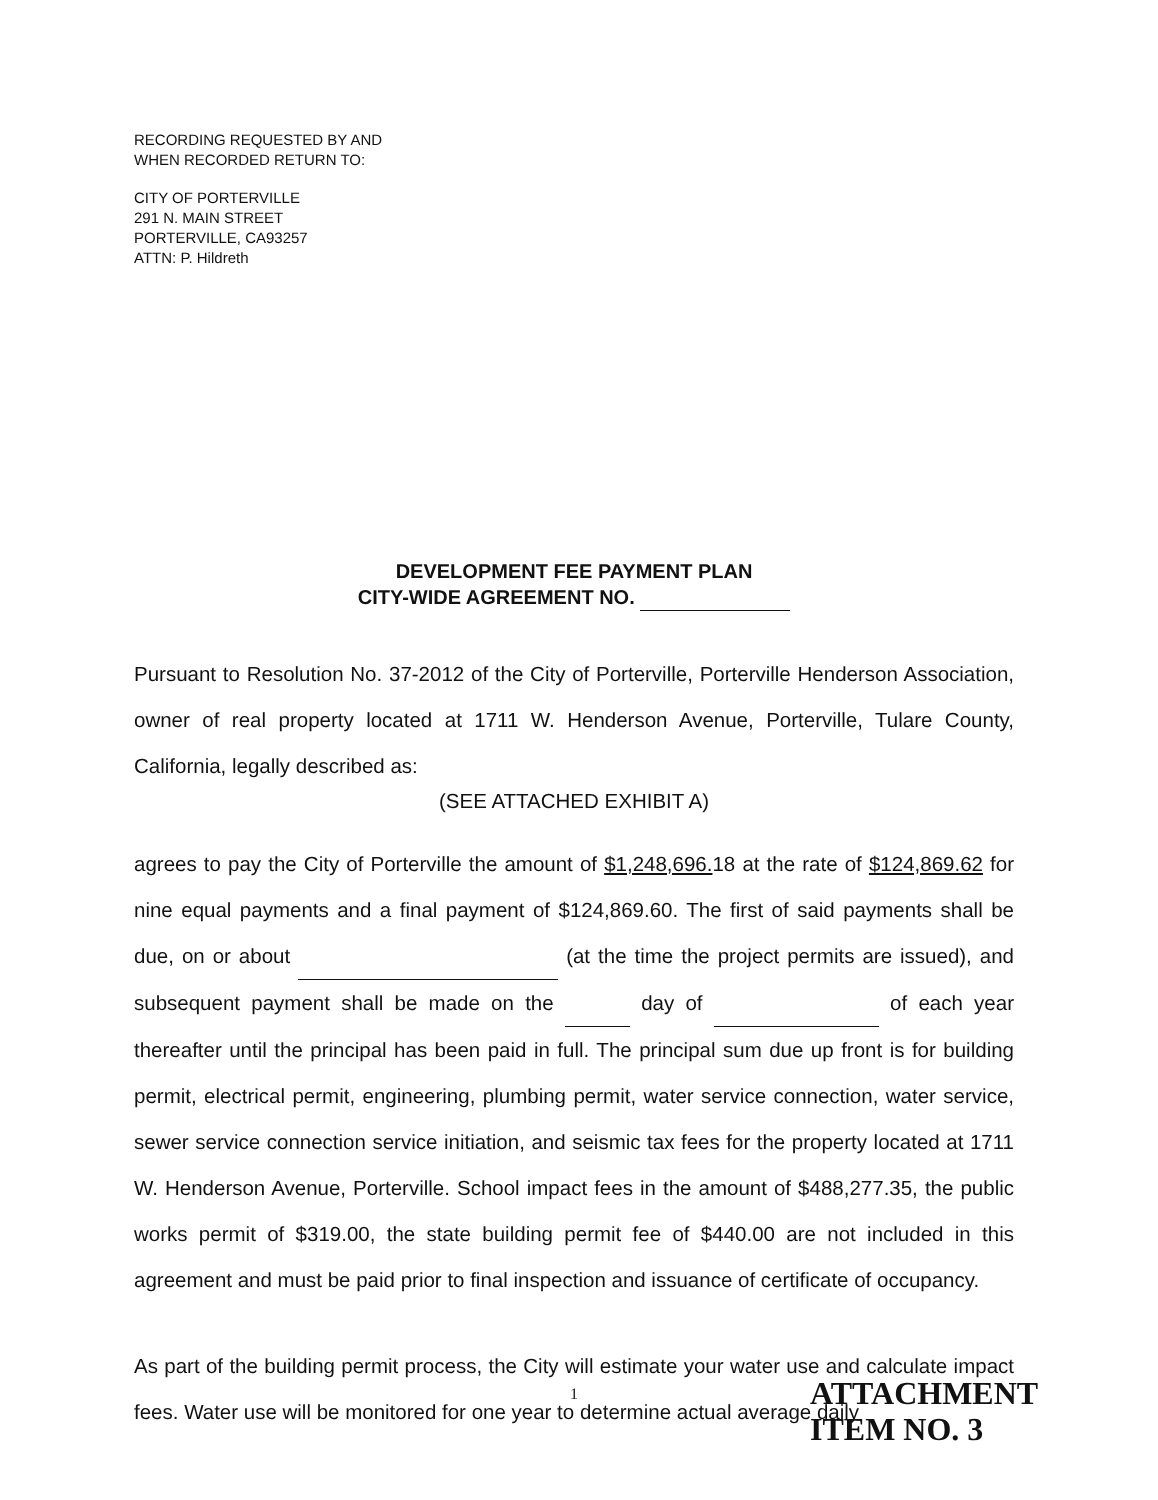RECORDING REQUESTED BY AND
WHEN RECORDED RETURN TO:
CITY OF PORTERVILLE
291 N. MAIN STREET
PORTERVILLE, CA93257
ATTN: P. Hildreth
DEVELOPMENT FEE PAYMENT PLAN
CITY-WIDE AGREEMENT NO.
Pursuant to Resolution No. 37-2012 of the City of Porterville, Porterville Henderson Association, owner of real property located at 1711 W. Henderson Avenue, Porterville, Tulare County, California, legally described as:
(SEE ATTACHED EXHIBIT A)
agrees to pay the City of Porterville the amount of $1,248,696. 18 at the rate of $124,869.62 for nine equal payments and a final payment of $124,869.60. The first of said payments shall be due, on or about (at the time the project permits are issued), and subsequent payment shall be made on the day of of each year thereafter until the principal has been paid in full. The principal sum due up front is for building permit, electrical permit, engineering, plumbing permit, water service connection, water service, sewer service connection service initiation, and seismic tax fees for the property located at 1711 W. Henderson Avenue, Porterville. School impact fees in the amount of $488,277.35, the public works permit of $319.00, the state building permit fee of $440.00 are not included in this agreement and must be paid prior to final inspection and issuance of certificate of occupancy.
As part of the building permit process, the City will estimate your water use and calculate impact fees. Water use will be monitored for one year to determine actual average daily
1
ATTACHMENT
ITEM NO. 3